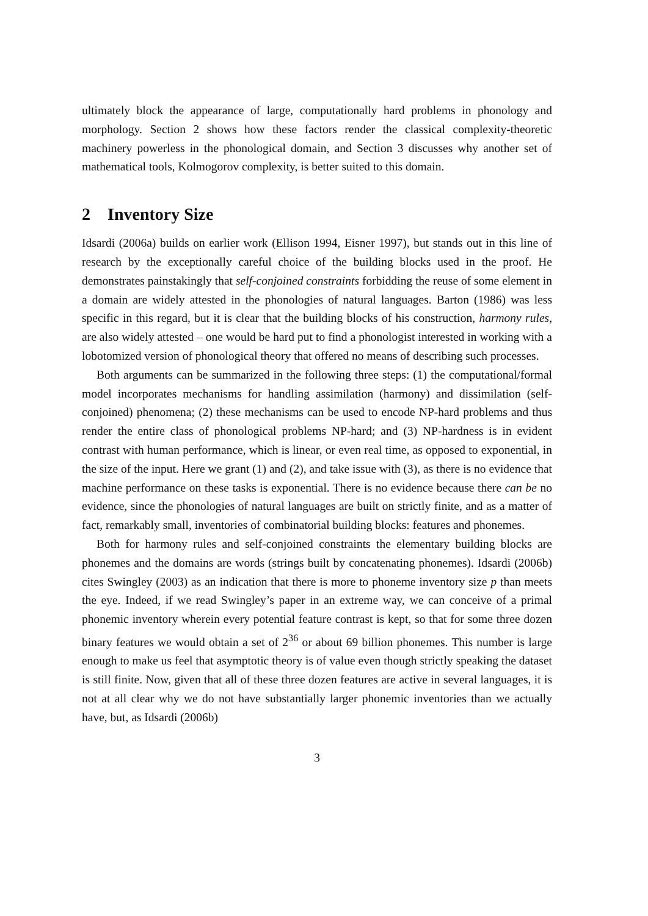ultimately block the appearance of large, computationally hard problems in phonology and morphology. Section 2 shows how these factors render the classical complexity-theoretic machinery powerless in the phonological domain, and Section 3 discusses why another set of mathematical tools, Kolmogorov complexity, is better suited to this domain.
2 Inventory Size
Idsardi (2006a) builds on earlier work (Ellison 1994, Eisner 1997), but stands out in this line of research by the exceptionally careful choice of the building blocks used in the proof. He demonstrates painstakingly that self-conjoined constraints forbidding the reuse of some element in a domain are widely attested in the phonologies of natural languages. Barton (1986) was less specific in this regard, but it is clear that the building blocks of his construction, harmony rules, are also widely attested – one would be hard put to find a phonologist interested in working with a lobotomized version of phonological theory that offered no means of describing such processes.
Both arguments can be summarized in the following three steps: (1) the computational/formal model incorporates mechanisms for handling assimilation (harmony) and dissimilation (self-conjoined) phenomena; (2) these mechanisms can be used to encode NP-hard problems and thus render the entire class of phonological problems NP-hard; and (3) NP-hardness is in evident contrast with human performance, which is linear, or even real time, as opposed to exponential, in the size of the input. Here we grant (1) and (2), and take issue with (3), as there is no evidence that machine performance on these tasks is exponential. There is no evidence because there can be no evidence, since the phonologies of natural languages are built on strictly finite, and as a matter of fact, remarkably small, inventories of combinatorial building blocks: features and phonemes.
Both for harmony rules and self-conjoined constraints the elementary building blocks are phonemes and the domains are words (strings built by concatenating phonemes). Idsardi (2006b) cites Swingley (2003) as an indication that there is more to phoneme inventory size p than meets the eye. Indeed, if we read Swingley’s paper in an extreme way, we can conceive of a primal phonemic inventory wherein every potential feature contrast is kept, so that for some three dozen binary features we would obtain a set of 2<sup>36</sup> or about 69 billion phonemes. This number is large enough to make us feel that asymptotic theory is of value even though strictly speaking the dataset is still finite. Now, given that all of these three dozen features are active in several languages, it is not at all clear why we do not have substantially larger phonemic inventories than we actually have, but, as Idsardi (2006b)
3